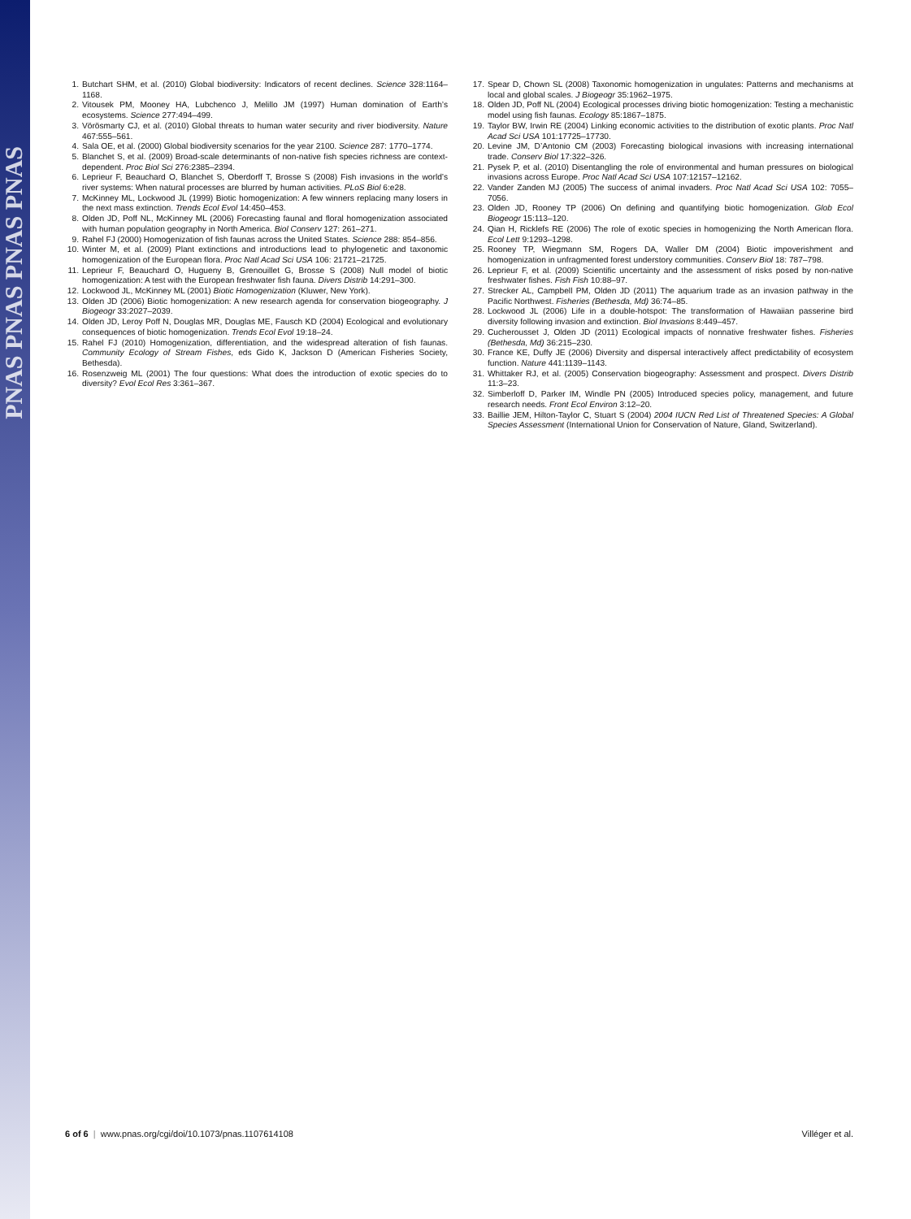PNAS PNAS PNAS PNAS
1. Butchart SHM, et al. (2010) Global biodiversity: Indicators of recent declines. Science 328:1164–1168.
2. Vitousek PM, Mooney HA, Lubchenco J, Melillo JM (1997) Human domination of Earth’s ecosystems. Science 277:494–499.
3. Vörösmarty CJ, et al. (2010) Global threats to human water security and river biodiversity. Nature 467:555–561.
4. Sala OE, et al. (2000) Global biodiversity scenarios for the year 2100. Science 287: 1770–1774.
5. Blanchet S, et al. (2009) Broad-scale determinants of non-native fish species richness are context-dependent. Proc Biol Sci 276:2385–2394.
6. Leprieur F, Beauchard O, Blanchet S, Oberdorff T, Brosse S (2008) Fish invasions in the world’s river systems: When natural processes are blurred by human activities. PLoS Biol 6:e28.
7. McKinney ML, Lockwood JL (1999) Biotic homogenization: A few winners replacing many losers in the next mass extinction. Trends Ecol Evol 14:450–453.
8. Olden JD, Poff NL, McKinney ML (2006) Forecasting faunal and floral homogenization associated with human population geography in North America. Biol Conserv 127: 261–271.
9. Rahel FJ (2000) Homogenization of fish faunas across the United States. Science 288: 854–856.
10. Winter M, et al. (2009) Plant extinctions and introductions lead to phylogenetic and taxonomic homogenization of the European flora. Proc Natl Acad Sci USA 106: 21721–21725.
11. Leprieur F, Beauchard O, Hugueny B, Grenouillet G, Brosse S (2008) Null model of biotic homogenization: A test with the European freshwater fish fauna. Divers Distrib 14:291–300.
12. Lockwood JL, McKinney ML (2001) Biotic Homogenization (Kluwer, New York).
13. Olden JD (2006) Biotic homogenization: A new research agenda for conservation biogeography. J Biogeogr 33:2027–2039.
14. Olden JD, Leroy Poff N, Douglas MR, Douglas ME, Fausch KD (2004) Ecological and evolutionary consequences of biotic homogenization. Trends Ecol Evol 19:18–24.
15. Rahel FJ (2010) Homogenization, differentiation, and the widespread alteration of fish faunas. Community Ecology of Stream Fishes, eds Gido K, Jackson D (American Fisheries Society, Bethesda).
16. Rosenzweig ML (2001) The four questions: What does the introduction of exotic species do to diversity? Evol Ecol Res 3:361–367.
17. Spear D, Chown SL (2008) Taxonomic homogenization in ungulates: Patterns and mechanisms at local and global scales. J Biogeogr 35:1962–1975.
18. Olden JD, Poff NL (2004) Ecological processes driving biotic homogenization: Testing a mechanistic model using fish faunas. Ecology 85:1867–1875.
19. Taylor BW, Irwin RE (2004) Linking economic activities to the distribution of exotic plants. Proc Natl Acad Sci USA 101:17725–17730.
20. Levine JM, D’Antonio CM (2003) Forecasting biological invasions with increasing international trade. Conserv Biol 17:322–326.
21. Pysek P, et al. (2010) Disentangling the role of environmental and human pressures on biological invasions across Europe. Proc Natl Acad Sci USA 107:12157–12162.
22. Vander Zanden MJ (2005) The success of animal invaders. Proc Natl Acad Sci USA 102: 7055–7056.
23. Olden JD, Rooney TP (2006) On defining and quantifying biotic homogenization. Glob Ecol Biogeogr 15:113–120.
24. Qian H, Ricklefs RE (2006) The role of exotic species in homogenizing the North American flora. Ecol Lett 9:1293–1298.
25. Rooney TP, Wiegmann SM, Rogers DA, Waller DM (2004) Biotic impoverishment and homogenization in unfragmented forest understory communities. Conserv Biol 18: 787–798.
26. Leprieur F, et al. (2009) Scientific uncertainty and the assessment of risks posed by non-native freshwater fishes. Fish Fish 10:88–97.
27. Strecker AL, Campbell PM, Olden JD (2011) The aquarium trade as an invasion pathway in the Pacific Northwest. Fisheries (Bethesda, Md) 36:74–85.
28. Lockwood JL (2006) Life in a double-hotspot: The transformation of Hawaiian passerine bird diversity following invasion and extinction. Biol Invasions 8:449–457.
29. Cucherousset J, Olden JD (2011) Ecological impacts of nonnative freshwater fishes. Fisheries (Bethesda, Md) 36:215–230.
30. France KE, Duffy JE (2006) Diversity and dispersal interactively affect predictability of ecosystem function. Nature 441:1139–1143.
31. Whittaker RJ, et al. (2005) Conservation biogeography: Assessment and prospect. Divers Distrib 11:3–23.
32. Simberloff D, Parker IM, Windle PN (2005) Introduced species policy, management, and future research needs. Front Ecol Environ 3:12–20.
33. Baillie JEM, Hilton-Taylor C, Stuart S (2004) 2004 IUCN Red List of Threatened Species: A Global Species Assessment (International Union for Conservation of Nature, Gland, Switzerland).
6 of 6 | www.pnas.org/cgi/doi/10.1073/pnas.1107614108 Villéger et al.